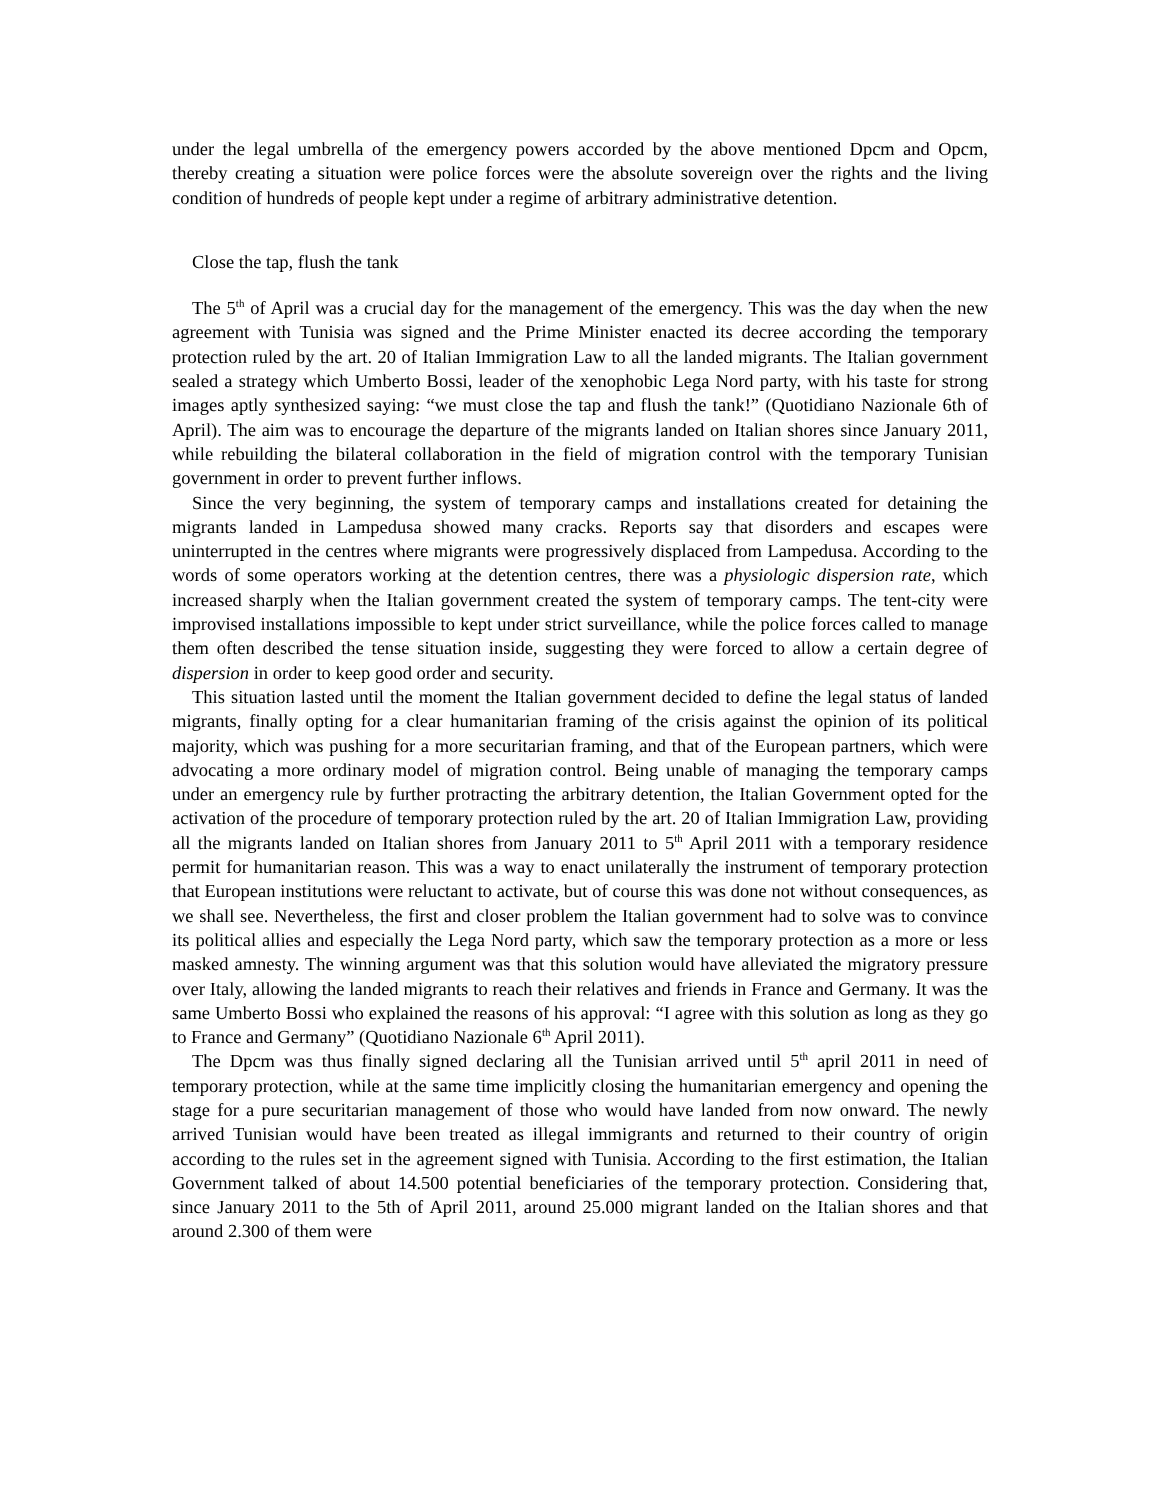under the legal umbrella of the emergency powers accorded by the above mentioned Dpcm and Opcm, thereby creating a situation were police forces were the absolute sovereign over the rights and the living condition of hundreds of people kept under a regime of arbitrary administrative detention.
Close the tap, flush the tank
The 5<sup>th</sup> of April was a crucial day for the management of the emergency. This was the day when the new agreement with Tunisia was signed and the Prime Minister enacted its decree according the temporary protection ruled by the art. 20 of Italian Immigration Law to all the landed migrants. The Italian government sealed a strategy which Umberto Bossi, leader of the xenophobic Lega Nord party, with his taste for strong images aptly synthesized saying: “we must close the tap and flush the tank!” (Quotidiano Nazionale 6th of April). The aim was to encourage the departure of the migrants landed on Italian shores since January 2011, while rebuilding the bilateral collaboration in the field of migration control with the temporary Tunisian government in order to prevent further inflows.
Since the very beginning, the system of temporary camps and installations created for detaining the migrants landed in Lampedusa showed many cracks. Reports say that disorders and escapes were uninterrupted in the centres where migrants were progressively displaced from Lampedusa. According to the words of some operators working at the detention centres, there was a physiologic dispersion rate, which increased sharply when the Italian government created the system of temporary camps. The tent-city were improvised installations impossible to kept under strict surveillance, while the police forces called to manage them often described the tense situation inside, suggesting they were forced to allow a certain degree of dispersion in order to keep good order and security.
This situation lasted until the moment the Italian government decided to define the legal status of landed migrants, finally opting for a clear humanitarian framing of the crisis against the opinion of its political majority, which was pushing for a more securitarian framing, and that of the European partners, which were advocating a more ordinary model of migration control. Being unable of managing the temporary camps under an emergency rule by further protracting the arbitrary detention, the Italian Government opted for the activation of the procedure of temporary protection ruled by the art. 20 of Italian Immigration Law, providing all the migrants landed on Italian shores from January 2011 to 5<sup>th</sup> April 2011 with a temporary residence permit for humanitarian reason. This was a way to enact unilaterally the instrument of temporary protection that European institutions were reluctant to activate, but of course this was done not without consequences, as we shall see. Nevertheless, the first and closer problem the Italian government had to solve was to convince its political allies and especially the Lega Nord party, which saw the temporary protection as a more or less masked amnesty. The winning argument was that this solution would have alleviated the migratory pressure over Italy, allowing the landed migrants to reach their relatives and friends in France and Germany. It was the same Umberto Bossi who explained the reasons of his approval: “I agree with this solution as long as they go to France and Germany” (Quotidiano Nazionale 6<sup>th</sup> April 2011).
The Dpcm was thus finally signed declaring all the Tunisian arrived until 5<sup>th</sup> april 2011 in need of temporary protection, while at the same time implicitly closing the humanitarian emergency and opening the stage for a pure securitarian management of those who would have landed from now onward. The newly arrived Tunisian would have been treated as illegal immigrants and returned to their country of origin according to the rules set in the agreement signed with Tunisia. According to the first estimation, the Italian Government talked of about 14.500 potential beneficiaries of the temporary protection. Considering that, since January 2011 to the 5th of April 2011, around 25.000 migrant landed on the Italian shores and that around 2.300 of them were